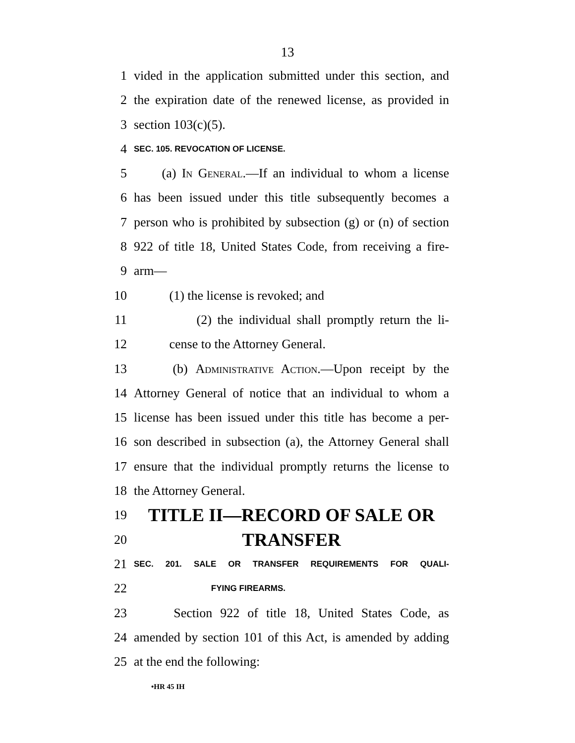13
1 vided in the application submitted under this section, and
2 the expiration date of the renewed license, as provided in
3 section 103(c)(5).
4 SEC. 105. REVOCATION OF LICENSE.
5 (a) In General.—If an individual to whom a license
6 has been issued under this title subsequently becomes a
7 person who is prohibited by subsection (g) or (n) of section
8 922 of title 18, United States Code, from receiving a fire-
9 arm—
10 (1) the license is revoked; and
11 (2) the individual shall promptly return the li-
12 cense to the Attorney General.
13 (b) Administrative Action.—Upon receipt by the
14 Attorney General of notice that an individual to whom a
15 license has been issued under this title has become a per-
16 son described in subsection (a), the Attorney General shall
17 ensure that the individual promptly returns the license to
18 the Attorney General.
19 TITLE II—RECORD OF SALE OR
20 TRANSFER
21 SEC. 201. SALE OR TRANSFER REQUIREMENTS FOR QUALI-
22 FYING FIREARMS.
23 Section 922 of title 18, United States Code, as
24 amended by section 101 of this Act, is amended by adding
25 at the end the following:
•HR 45 IH